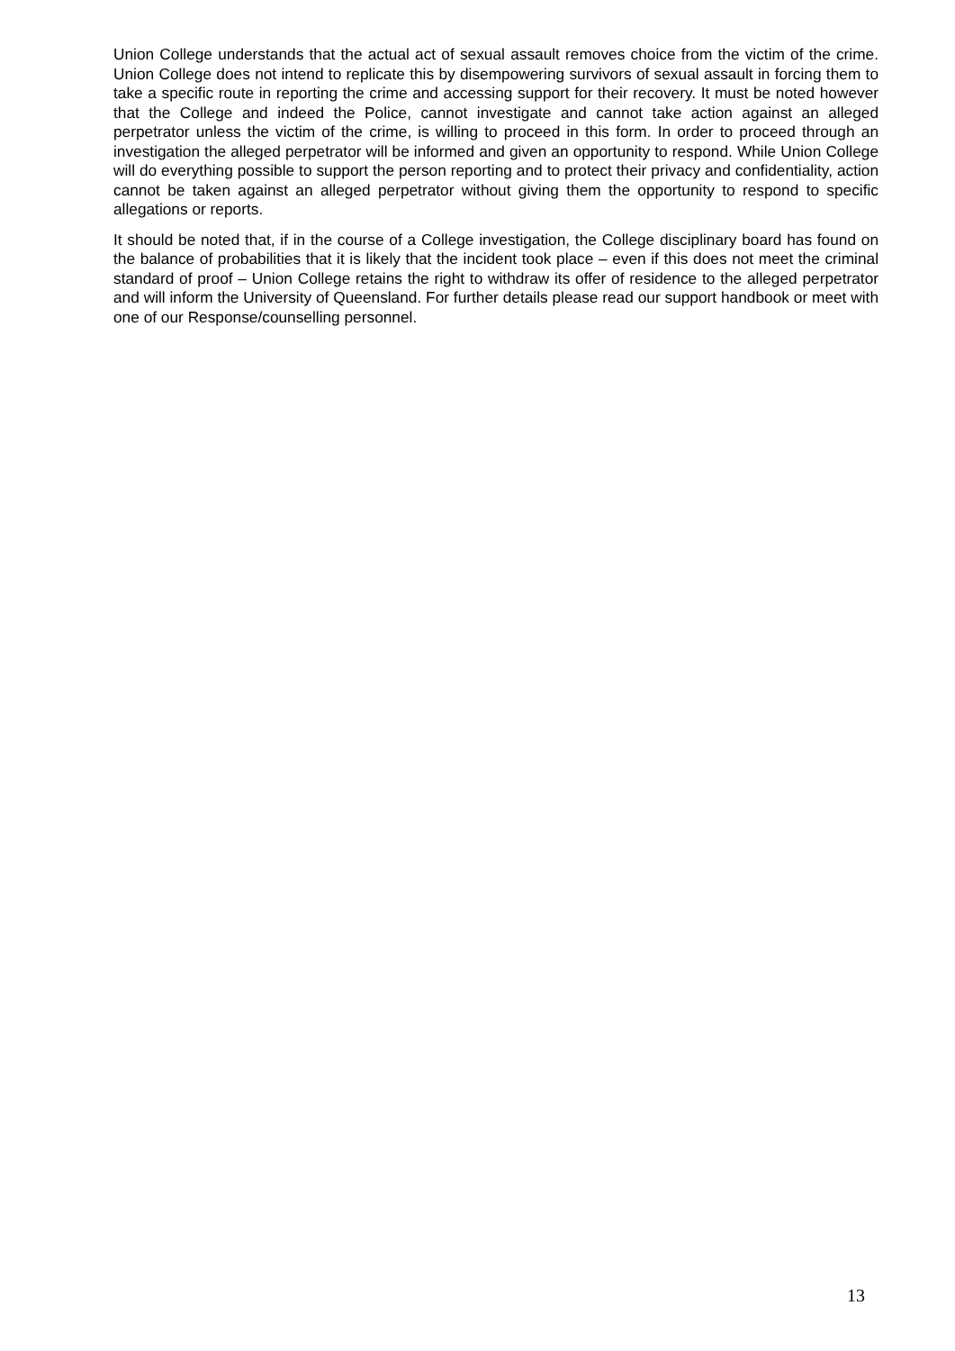Union College understands that the actual act of sexual assault removes choice from the victim of the crime. Union College does not intend to replicate this by disempowering survivors of sexual assault in forcing them to take a specific route in reporting the crime and accessing support for their recovery. It must be noted however that the College and indeed the Police, cannot investigate and cannot take action against an alleged perpetrator unless the victim of the crime, is willing to proceed in this form. In order to proceed through an investigation the alleged perpetrator will be informed and given an opportunity to respond. While Union College will do everything possible to support the person reporting and to protect their privacy and confidentiality, action cannot be taken against an alleged perpetrator without giving them the opportunity to respond to specific allegations or reports.
It should be noted that, if in the course of a College investigation, the College disciplinary board has found on the balance of probabilities that it is likely that the incident took place – even if this does not meet the criminal standard of proof – Union College retains the right to withdraw its offer of residence to the alleged perpetrator and will inform the University of Queensland. For further details please read our support handbook or meet with one of our Response/counselling personnel.
13